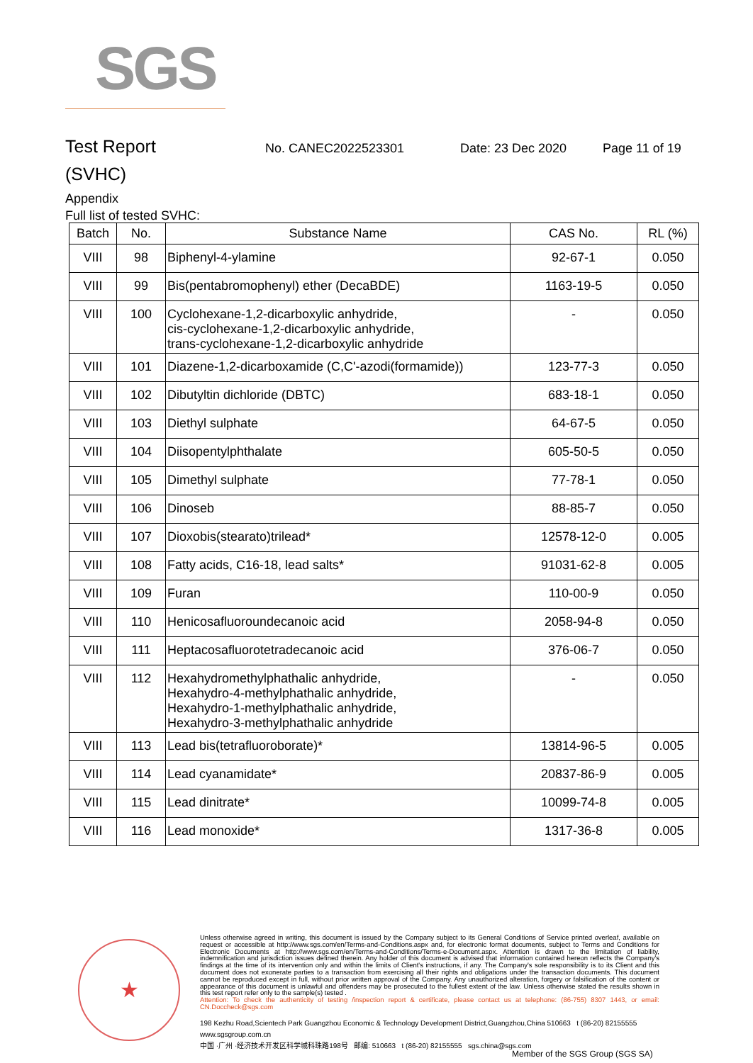SGS
Test Report
No. CANEC2022523301 Date: 23 Dec 2020 Page 11 of 19
(SVHC)
Appendix
Full list of tested SVHC:
| Batch | No. | Substance Name | CAS No. | RL (%) |
| --- | --- | --- | --- | --- |
| VIII | 98 | Biphenyl-4-ylamine | 92-67-1 | 0.050 |
| VIII | 99 | Bis(pentabromophenyl) ether (DecaBDE) | 1163-19-5 | 0.050 |
| VIII | 100 | Cyclohexane-1,2-dicarboxylic anhydride, cis-cyclohexane-1,2-dicarboxylic anhydride, trans-cyclohexane-1,2-dicarboxylic anhydride | - | 0.050 |
| VIII | 101 | Diazene-1,2-dicarboxamide (C,C'-azodi(formamide)) | 123-77-3 | 0.050 |
| VIII | 102 | Dibutyltin dichloride (DBTC) | 683-18-1 | 0.050 |
| VIII | 103 | Diethyl sulphate | 64-67-5 | 0.050 |
| VIII | 104 | Diisopentylphthalate | 605-50-5 | 0.050 |
| VIII | 105 | Dimethyl sulphate | 77-78-1 | 0.050 |
| VIII | 106 | Dinoseb | 88-85-7 | 0.050 |
| VIII | 107 | Dioxobis(stearato)trilead* | 12578-12-0 | 0.005 |
| VIII | 108 | Fatty acids, C16-18, lead salts* | 91031-62-8 | 0.005 |
| VIII | 109 | Furan | 110-00-9 | 0.050 |
| VIII | 110 | Henicosafluoroundecanoic acid | 2058-94-8 | 0.050 |
| VIII | 111 | Heptacosafluorotetradecanoic acid | 376-06-7 | 0.050 |
| VIII | 112 | Hexahydromethylphathalic anhydride, Hexahydro-4-methylphathalic anhydride, Hexahydro-1-methylphathalic anhydride, Hexahydro-3-methylphathalic anhydride | - | 0.050 |
| VIII | 113 | Lead bis(tetrafluoroborate)* | 13814-96-5 | 0.005 |
| VIII | 114 | Lead cyanamidate* | 20837-86-9 | 0.005 |
| VIII | 115 | Lead dinitrate* | 10099-74-8 | 0.005 |
| VIII | 116 | Lead monoxide* | 1317-36-8 | 0.005 |
★
Unless otherwise agreed in writing, this document is issued by the Company subject to its General Conditions of Service printed overleaf, available on request or accessible at http://www.sgs.com/en/Terms-and-Conditions.aspx and, for electronic format documents, subject to Terms and Conditions for Electronic Documents at http://www.sgs.com/en/Terms-and-Conditions/Terms-e-Document.aspx. Attention is drawn to the limitation of liability, indemnification and jurisdiction issues defined therein. Any holder of this document is advised that information contained hereon reflects the Company's findings at the time of its intervention only and within the limits of Client's instructions, if any. The Company's sole responsibility is to its Client and this document does not exonerate parties to a transaction from exercising all their rights and obligations under the transaction documents. This document cannot be reproduced except in full, without prior written approval of the Company. Any unauthorized alteration, forgery or falsification of the content or appearance of this document is unlawful and offenders may be prosecuted to the fullest extent of the law. Unless otherwise stated the results shown in this test report refer only to the sample(s) tested .
Attention: To check the authenticity of testing /inspection report & certificate, please contact us at telephone: (86-755) 8307 1443, or email: CN.Doccheck@sgs.com
198 Kezhu Road,Scientech Park Guangzhou Economic & Technology Development District,Guangzhou,China 510663 t (86-20) 82155555 www.sgsgroup.com.cn
中国 ·广州 ·经济技术开发区科学城科珠路198号 邮编: 510663 t (86-20) 82155555 sgs.china@sgs.com
Member of the SGS Group (SGS SA)